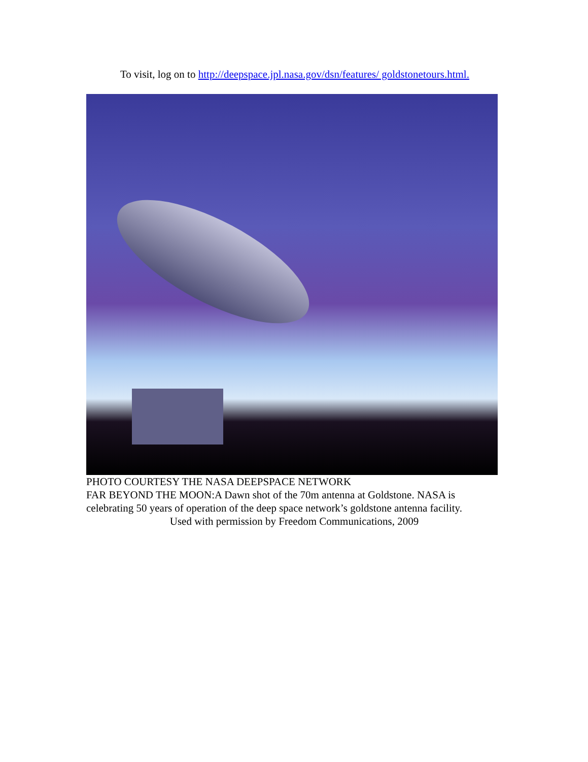To visit, log on to http://deepspace.jpl.nasa.gov/dsn/features/ goldstonetours.html.
PHOTO COURTESY THE NASA DEEPSPACE NETWORK
FAR BEYOND THE MOON:A Dawn shot of the 70m antenna at Goldstone. NASA is celebrating 50 years of operation of the deep space network’s goldstone antenna facility.
Used with permission by Freedom Communications, 2009